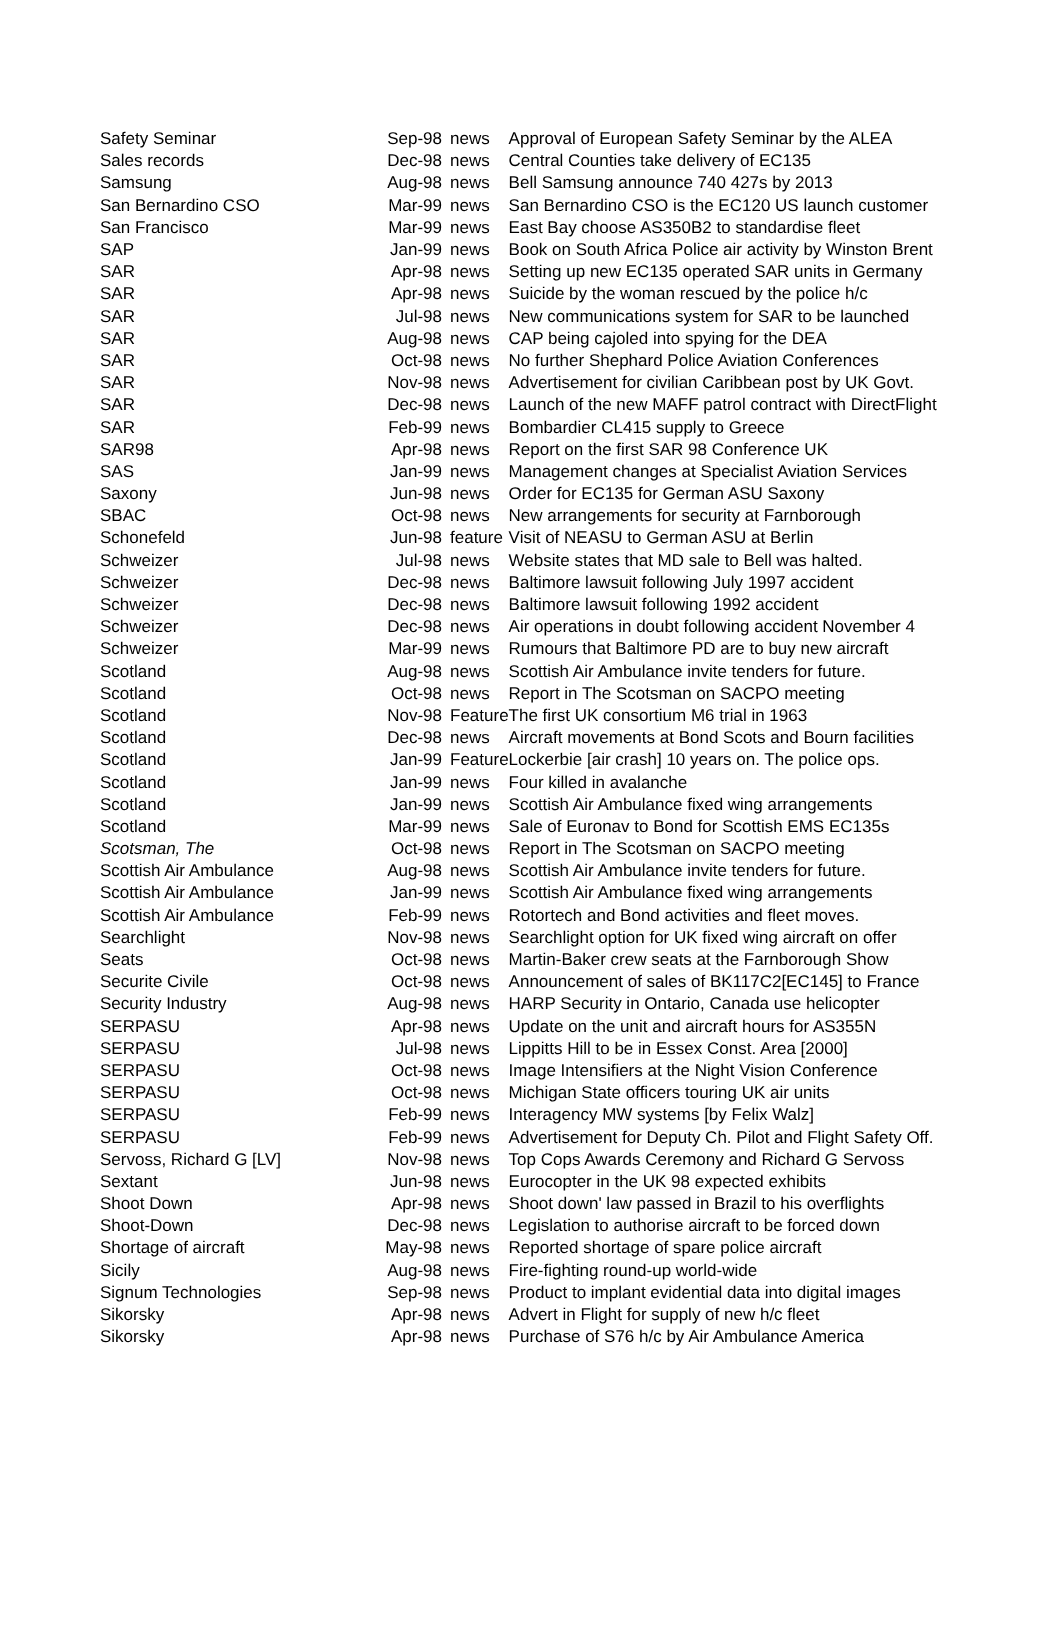| Safety Seminar | Sep-98 | news | Approval of European Safety Seminar by the ALEA |
| Sales records | Dec-98 | news | Central Counties take delivery of EC135 |
| Samsung | Aug-98 | news | Bell Samsung announce 740 427s by 2013 |
| San Bernardino CSO | Mar-99 | news | San Bernardino CSO is the EC120 US launch customer |
| San Francisco | Mar-99 | news | East Bay choose AS350B2 to standardise fleet |
| SAP | Jan-99 | news | Book on South Africa Police air activity by Winston Brent |
| SAR | Apr-98 | news | Setting up new EC135 operated SAR units in Germany |
| SAR | Apr-98 | news | Suicide by the woman rescued by the police h/c |
| SAR | Jul-98 | news | New communications system for SAR to be launched |
| SAR | Aug-98 | news | CAP being cajoled into spying for the DEA |
| SAR | Oct-98 | news | No further Shephard Police Aviation Conferences |
| SAR | Nov-98 | news | Advertisement for civilian Caribbean post by UK Govt. |
| SAR | Dec-98 | news | Launch of the new MAFF patrol contract with DirectFlight |
| SAR | Feb-99 | news | Bombardier CL415 supply to Greece |
| SAR98 | Apr-98 | news | Report on the first SAR 98 Conference UK |
| SAS | Jan-99 | news | Management changes at Specialist Aviation Services |
| Saxony | Jun-98 | news | Order for EC135 for German ASU Saxony |
| SBAC | Oct-98 | news | New arrangements for security at Farnborough |
| Schonefeld | Jun-98 | feature | Visit of NEASU to German ASU at Berlin |
| Schweizer | Jul-98 | news | Website states that MD sale to Bell was halted. |
| Schweizer | Dec-98 | news | Baltimore lawsuit following July 1997 accident |
| Schweizer | Dec-98 | news | Baltimore lawsuit following 1992 accident |
| Schweizer | Dec-98 | news | Air operations in doubt following accident November 4 |
| Schweizer | Mar-99 | news | Rumours that Baltimore PD are to buy new aircraft |
| Scotland | Aug-98 | news | Scottish Air Ambulance invite tenders for future. |
| Scotland | Oct-98 | news | Report in The Scotsman on SACPO meeting |
| Scotland | Nov-98 | Feature | The first UK consortium M6 trial in 1963 |
| Scotland | Dec-98 | news | Aircraft movements at Bond Scots and Bourn facilities |
| Scotland | Jan-99 | Feature | Lockerbie [air crash] 10 years on. The police ops. |
| Scotland | Jan-99 | news | Four killed in avalanche |
| Scotland | Jan-99 | news | Scottish Air Ambulance fixed wing arrangements |
| Scotland | Mar-99 | news | Sale of Euronav to Bond for Scottish EMS EC135s |
| Scotsman, The | Oct-98 | news | Report in The Scotsman on SACPO meeting |
| Scottish Air Ambulance | Aug-98 | news | Scottish Air Ambulance invite tenders for future. |
| Scottish Air Ambulance | Jan-99 | news | Scottish Air Ambulance fixed wing arrangements |
| Scottish Air Ambulance | Feb-99 | news | Rotortech and Bond activities and fleet moves. |
| Searchlight | Nov-98 | news | Searchlight option for UK fixed wing aircraft on offer |
| Seats | Oct-98 | news | Martin-Baker crew seats at the Farnborough Show |
| Securite Civile | Oct-98 | news | Announcement of sales of BK117C2[EC145] to France |
| Security Industry | Aug-98 | news | HARP Security in Ontario, Canada use helicopter |
| SERPASU | Apr-98 | news | Update on the unit and aircraft hours for AS355N |
| SERPASU | Jul-98 | news | Lippitts Hill to be in Essex Const. Area [2000] |
| SERPASU | Oct-98 | news | Image Intensifiers at the Night Vision Conference |
| SERPASU | Oct-98 | news | Michigan State officers touring UK air units |
| SERPASU | Feb-99 | news | Interagency MW systems [by Felix Walz] |
| SERPASU | Feb-99 | news | Advertisement for Deputy Ch. Pilot and Flight Safety Off. |
| Servoss, Richard G [LV] | Nov-98 | news | Top Cops Awards Ceremony and Richard G Servoss |
| Sextant | Jun-98 | news | Eurocopter in the UK 98 expected exhibits |
| Shoot Down | Apr-98 | news | Shoot down' law passed in Brazil to his overflights |
| Shoot-Down | Dec-98 | news | Legislation to authorise aircraft to be forced down |
| Shortage of aircraft | May-98 | news | Reported shortage of spare police aircraft |
| Sicily | Aug-98 | news | Fire-fighting round-up world-wide |
| Signum Technologies | Sep-98 | news | Product to implant evidential data into digital images |
| Sikorsky | Apr-98 | news | Advert in Flight for supply of new h/c fleet |
| Sikorsky | Apr-98 | news | Purchase of S76 h/c by Air Ambulance America |